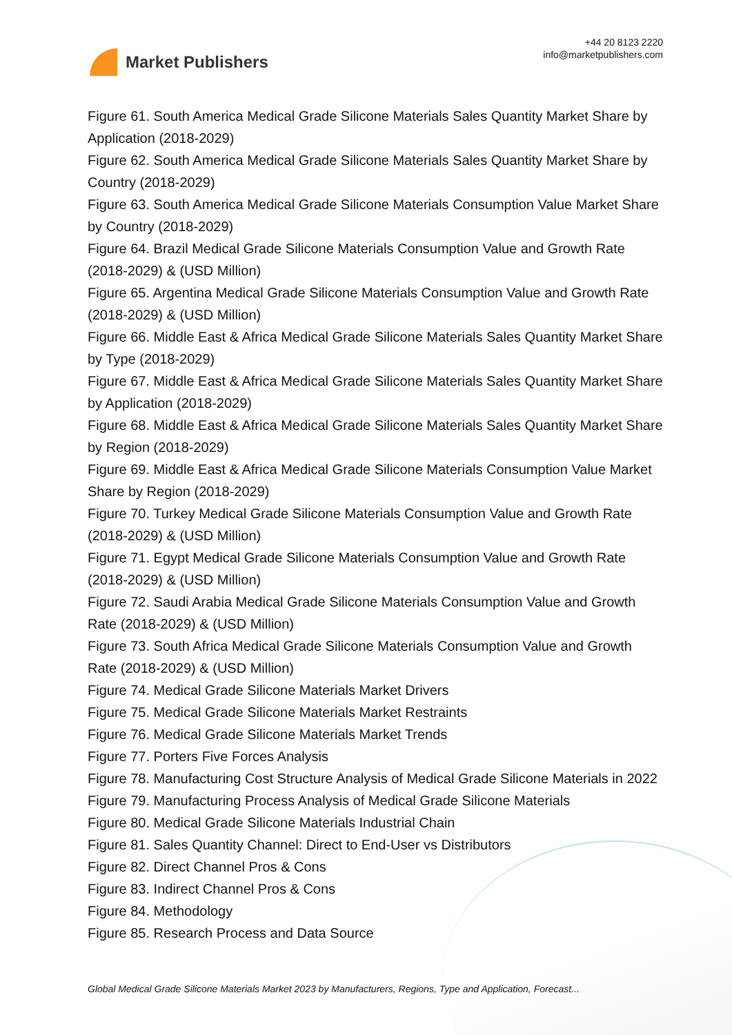Market Publishers
+44 20 8123 2220
info@marketpublishers.com
Figure 61. South America Medical Grade Silicone Materials Sales Quantity Market Share by Application (2018-2029)
Figure 62. South America Medical Grade Silicone Materials Sales Quantity Market Share by Country (2018-2029)
Figure 63. South America Medical Grade Silicone Materials Consumption Value Market Share by Country (2018-2029)
Figure 64. Brazil Medical Grade Silicone Materials Consumption Value and Growth Rate (2018-2029) & (USD Million)
Figure 65. Argentina Medical Grade Silicone Materials Consumption Value and Growth Rate (2018-2029) & (USD Million)
Figure 66. Middle East & Africa Medical Grade Silicone Materials Sales Quantity Market Share by Type (2018-2029)
Figure 67. Middle East & Africa Medical Grade Silicone Materials Sales Quantity Market Share by Application (2018-2029)
Figure 68. Middle East & Africa Medical Grade Silicone Materials Sales Quantity Market Share by Region (2018-2029)
Figure 69. Middle East & Africa Medical Grade Silicone Materials Consumption Value Market Share by Region (2018-2029)
Figure 70. Turkey Medical Grade Silicone Materials Consumption Value and Growth Rate (2018-2029) & (USD Million)
Figure 71. Egypt Medical Grade Silicone Materials Consumption Value and Growth Rate (2018-2029) & (USD Million)
Figure 72. Saudi Arabia Medical Grade Silicone Materials Consumption Value and Growth Rate (2018-2029) & (USD Million)
Figure 73. South Africa Medical Grade Silicone Materials Consumption Value and Growth Rate (2018-2029) & (USD Million)
Figure 74. Medical Grade Silicone Materials Market Drivers
Figure 75. Medical Grade Silicone Materials Market Restraints
Figure 76. Medical Grade Silicone Materials Market Trends
Figure 77. Porters Five Forces Analysis
Figure 78. Manufacturing Cost Structure Analysis of Medical Grade Silicone Materials in 2022
Figure 79. Manufacturing Process Analysis of Medical Grade Silicone Materials
Figure 80. Medical Grade Silicone Materials Industrial Chain
Figure 81. Sales Quantity Channel: Direct to End-User vs Distributors
Figure 82. Direct Channel Pros & Cons
Figure 83. Indirect Channel Pros & Cons
Figure 84. Methodology
Figure 85. Research Process and Data Source
Global Medical Grade Silicone Materials Market 2023 by Manufacturers, Regions, Type and Application, Forecast...